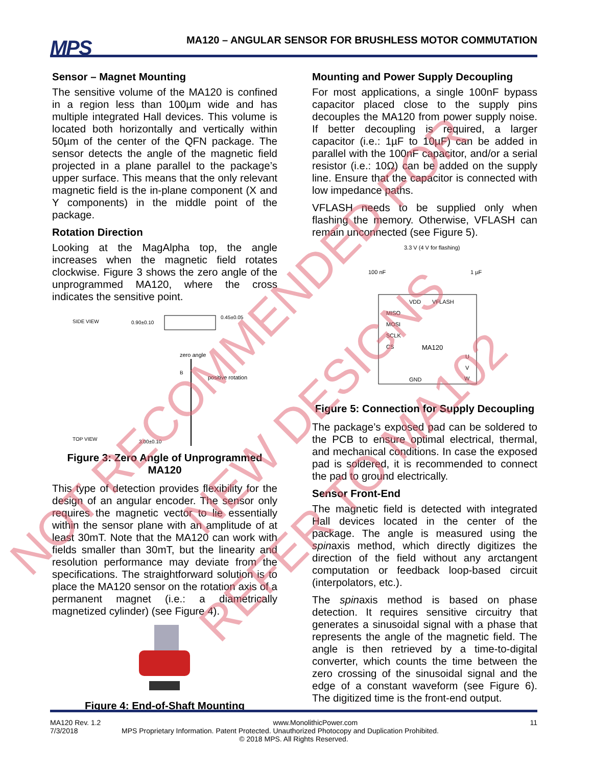MPS
MA120 – ANGULAR SENSOR FOR BRUSHLESS MOTOR COMMUTATION
Sensor – Magnet Mounting
The sensitive volume of the MA120 is confined in a region less than 100µm wide and has multiple integrated Hall devices. This volume is located both horizontally and vertically within 50µm of the center of the QFN package. The sensor detects the angle of the magnetic field projected in a plane parallel to the package’s upper surface. This means that the only relevant magnetic field is the in-plane component (X and Y components) in the middle point of the package.
Rotation Direction
Looking at the MagAlpha top, the angle increases when the magnetic field rotates clockwise. Figure 3 shows the zero angle of the unprogrammed MA120, where the cross indicates the sensitive point.
SIDE VIEW
0.90±0.10
0.45±0.05
zero angle
B
positive rotation
TOP VIEW
3.00±0.10
Figure 3: Zero Angle of Unprogrammed MA120
This type of detection provides flexibility for the design of an angular encoder. The sensor only requires the magnetic vector to lie essentially within the sensor plane with an amplitude of at least 30mT. Note that the MA120 can work with fields smaller than 30mT, but the linearity and resolution performance may deviate from the specifications. The straightforward solution is to place the MA120 sensor on the rotation axis of a permanent magnet (i.e.: a diametrically magnetized cylinder) (see Figure 4).
Figure 4: End-of-Shaft Mounting
Mounting and Power Supply Decoupling
For most applications, a single 100nF bypass capacitor placed close to the supply pins decouples the MA120 from power supply noise. If better decoupling is required, a larger capacitor (i.e.: 1µF to 10µF) can be added in parallel with the 100nF capacitor, and/or a serial resistor (i.e.: 10Ω) can be added on the supply line. Ensure that the capacitor is connected with low impedance paths.
VFLASH needs to be supplied only when flashing the memory. Otherwise, VFLASH can remain unconnected (see Figure 5).
3.3 V (4 V for flashing)
100 nF
1 µF
VDD
VFLASH
MISO
MOSI
SCLK
CS
MA120
U
V
W
GND
Figure 5: Connection for Supply Decoupling
The package’s exposed pad can be soldered to the PCB to ensure optimal electrical, thermal, and mechanical conditions. In case the exposed pad is soldered, it is recommended to connect the pad to ground electrically.
Sensor Front-End
The magnetic field is detected with integrated Hall devices located in the center of the package. The angle is measured using the spinaxis method, which directly digitizes the direction of the field without any arctangent computation or feedback loop-based circuit (interpolators, etc.).
The spinaxis method is based on phase detection. It requires sensitive circuitry that generates a sinusoidal signal with a phase that represents the angle of the magnetic field. The angle is then retrieved by a time-to-digital converter, which counts the time between the zero crossing of the sinusoidal signal and the edge of a constant waveform (see Figure 6). The digitized time is the front-end output.
NOT RECOMMENDED FOR
NEW DESIGNS
REFER TO MA102
MA120 Rev. 1.2 www.MonolithicPower.com 11
7/3/2018 MPS Proprietary Information. Patent Protected. Unauthorized Photocopy and Duplication Prohibited.
© 2018 MPS. All Rights Reserved.